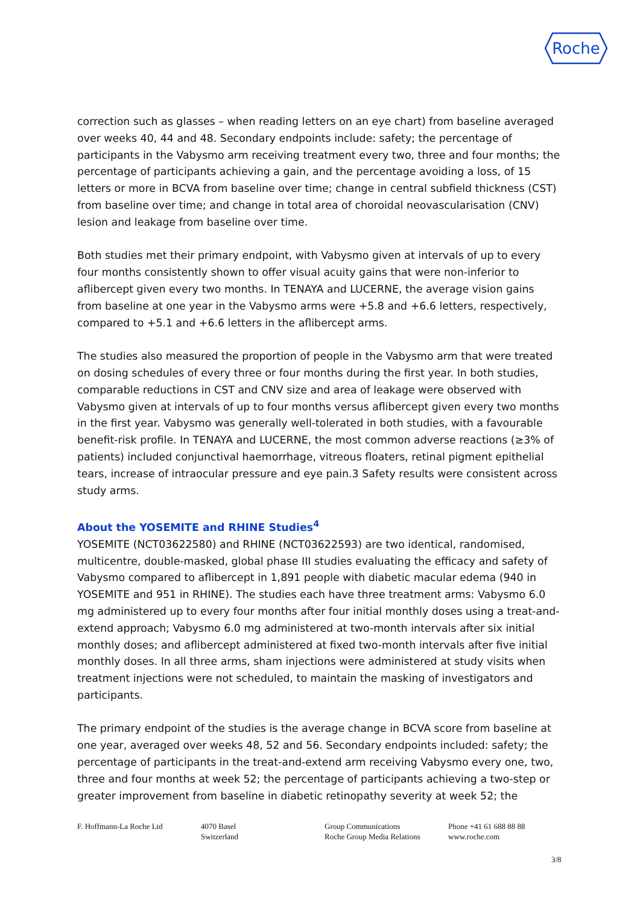Roche
correction such as glasses – when reading letters on an eye chart) from baseline averaged over weeks 40, 44 and 48. Secondary endpoints include: safety; the percentage of participants in the Vabysmo arm receiving treatment every two, three and four months; the percentage of participants achieving a gain, and the percentage avoiding a loss, of 15 letters or more in BCVA from baseline over time; change in central subfield thickness (CST) from baseline over time; and change in total area of choroidal neovascularisation (CNV) lesion and leakage from baseline over time.
Both studies met their primary endpoint, with Vabysmo given at intervals of up to every four months consistently shown to offer visual acuity gains that were non-inferior to aflibercept given every two months. In TENAYA and LUCERNE, the average vision gains from baseline at one year in the Vabysmo arms were +5.8 and +6.6 letters, respectively, compared to +5.1 and +6.6 letters in the aflibercept arms.
The studies also measured the proportion of people in the Vabysmo arm that were treated on dosing schedules of every three or four months during the first year. In both studies, comparable reductions in CST and CNV size and area of leakage were observed with Vabysmo given at intervals of up to four months versus aflibercept given every two months in the first year. Vabysmo was generally well-tolerated in both studies, with a favourable benefit-risk profile. In TENAYA and LUCERNE, the most common adverse reactions (≥3% of patients) included conjunctival haemorrhage, vitreous floaters, retinal pigment epithelial tears, increase of intraocular pressure and eye pain.3 Safety results were consistent across study arms.
About the YOSEMITE and RHINE Studies<sup>4</sup>
YOSEMITE (NCT03622580) and RHINE (NCT03622593) are two identical, randomised, multicentre, double-masked, global phase III studies evaluating the efficacy and safety of Vabysmo compared to aflibercept in 1,891 people with diabetic macular edema (940 in YOSEMITE and 951 in RHINE). The studies each have three treatment arms: Vabysmo 6.0 mg administered up to every four months after four initial monthly doses using a treat-and-extend approach; Vabysmo 6.0 mg administered at two-month intervals after six initial monthly doses; and aflibercept administered at fixed two-month intervals after five initial monthly doses. In all three arms, sham injections were administered at study visits when treatment injections were not scheduled, to maintain the masking of investigators and participants.
The primary endpoint of the studies is the average change in BCVA score from baseline at one year, averaged over weeks 48, 52 and 56. Secondary endpoints included: safety; the percentage of participants in the treat-and-extend arm receiving Vabysmo every one, two, three and four months at week 52; the percentage of participants achieving a two-step or greater improvement from baseline in diabetic retinopathy severity at week 52; the
F. Hoffmann-La Roche Ltd 4070 Basel
Switzerland
Group Communications
Roche Group Media Relations
Phone +41 61 688 88 88
www.roche.com
3/8